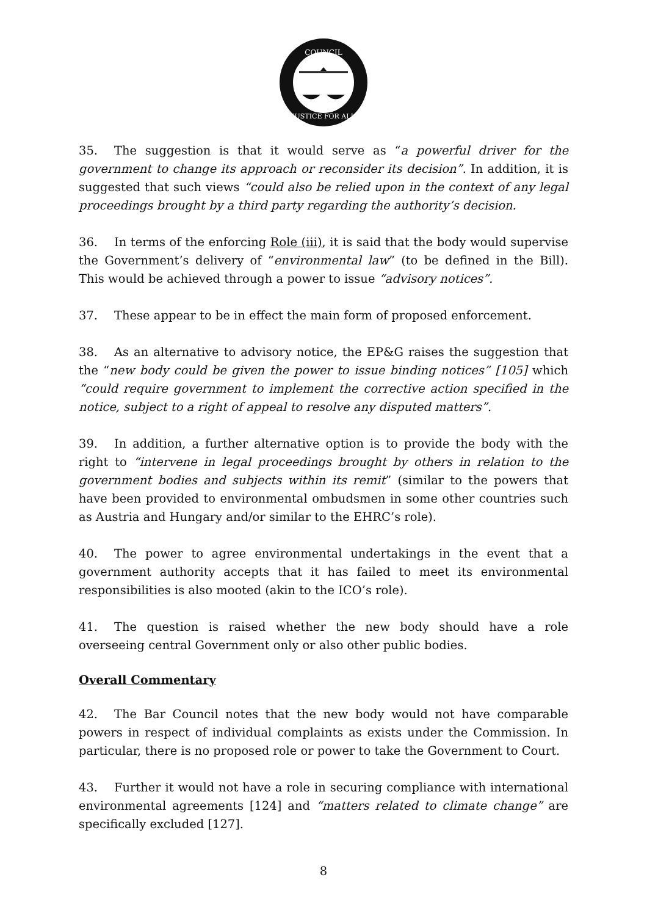COUNCIL
JUSTICE FOR ALL
35. The suggestion is that it would serve as “a powerful driver for the government to change its approach or reconsider its decision”. In addition, it is suggested that such views “could also be relied upon in the context of any legal proceedings brought by a third party regarding the authority’s decision.
36. In terms of the enforcing Role (iii), it is said that the body would supervise the Government’s delivery of “environmental law” (to be defined in the Bill). This would be achieved through a power to issue “advisory notices”.
37. These appear to be in effect the main form of proposed enforcement.
38. As an alternative to advisory notice, the EP&G raises the suggestion that the “new body could be given the power to issue binding notices” [105] which “could require government to implement the corrective action specified in the notice, subject to a right of appeal to resolve any disputed matters”.
39. In addition, a further alternative option is to provide the body with the right to “intervene in legal proceedings brought by others in relation to the government bodies and subjects within its remit” (similar to the powers that have been provided to environmental ombudsmen in some other countries such as Austria and Hungary and/or similar to the EHRC’s role).
40. The power to agree environmental undertakings in the event that a government authority accepts that it has failed to meet its environmental responsibilities is also mooted (akin to the ICO’s role).
41. The question is raised whether the new body should have a role overseeing central Government only or also other public bodies.
Overall Commentary
42. The Bar Council notes that the new body would not have comparable powers in respect of individual complaints as exists under the Commission. In particular, there is no proposed role or power to take the Government to Court.
43. Further it would not have a role in securing compliance with international environmental agreements [124] and “matters related to climate change” are specifically excluded [127].
8